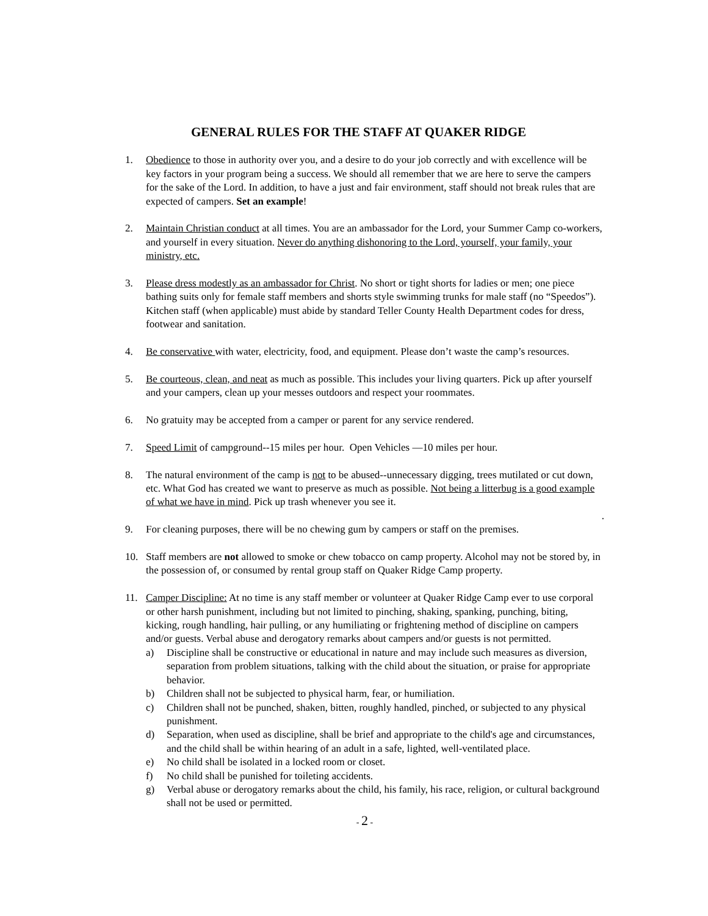GENERAL RULES FOR THE STAFF AT QUAKER RIDGE
1. Obedience to those in authority over you, and a desire to do your job correctly and with excellence will be key factors in your program being a success. We should all remember that we are here to serve the campers for the sake of the Lord. In addition, to have a just and fair environment, staff should not break rules that are expected of campers. Set an example!
2. Maintain Christian conduct at all times. You are an ambassador for the Lord, your Summer Camp co-workers, and yourself in every situation. Never do anything dishonoring to the Lord, yourself, your family, your ministry, etc.
3. Please dress modestly as an ambassador for Christ. No short or tight shorts for ladies or men; one piece bathing suits only for female staff members and shorts style swimming trunks for male staff (no “Speedos”). Kitchen staff (when applicable) must abide by standard Teller County Health Department codes for dress, footwear and sanitation.
4. Be conservative with water, electricity, food, and equipment. Please don’t waste the camp’s resources.
5. Be courteous, clean, and neat as much as possible. This includes your living quarters. Pick up after yourself and your campers, clean up your messes outdoors and respect your roommates.
6. No gratuity may be accepted from a camper or parent for any service rendered.
7. Speed Limit of campground--15 miles per hour. Open Vehicles —10 miles per hour.
8. The natural environment of the camp is not to be abused--unnecessary digging, trees mutilated or cut down, etc. What God has created we want to preserve as much as possible. Not being a litterbug is a good example of what we have in mind. Pick up trash whenever you see it.
.
9. For cleaning purposes, there will be no chewing gum by campers or staff on the premises.
10. Staff members are not allowed to smoke or chew tobacco on camp property. Alcohol may not be stored by, in the possession of, or consumed by rental group staff on Quaker Ridge Camp property.
11. Camper Discipline: At no time is any staff member or volunteer at Quaker Ridge Camp ever to use corporal or other harsh punishment, including but not limited to pinching, shaking, spanking, punching, biting, kicking, rough handling, hair pulling, or any humiliating or frightening method of discipline on campers and/or guests. Verbal abuse and derogatory remarks about campers and/or guests is not permitted.
a) Discipline shall be constructive or educational in nature and may include such measures as diversion, separation from problem situations, talking with the child about the situation, or praise for appropriate behavior.
b) Children shall not be subjected to physical harm, fear, or humiliation.
c) Children shall not be punched, shaken, bitten, roughly handled, pinched, or subjected to any physical punishment.
d) Separation, when used as discipline, shall be brief and appropriate to the child's age and circumstances, and the child shall be within hearing of an adult in a safe, lighted, well-ventilated place.
e) No child shall be isolated in a locked room or closet.
f) No child shall be punished for toileting accidents.
g) Verbal abuse or derogatory remarks about the child, his family, his race, religion, or cultural background shall not be used or permitted.
- 2 -